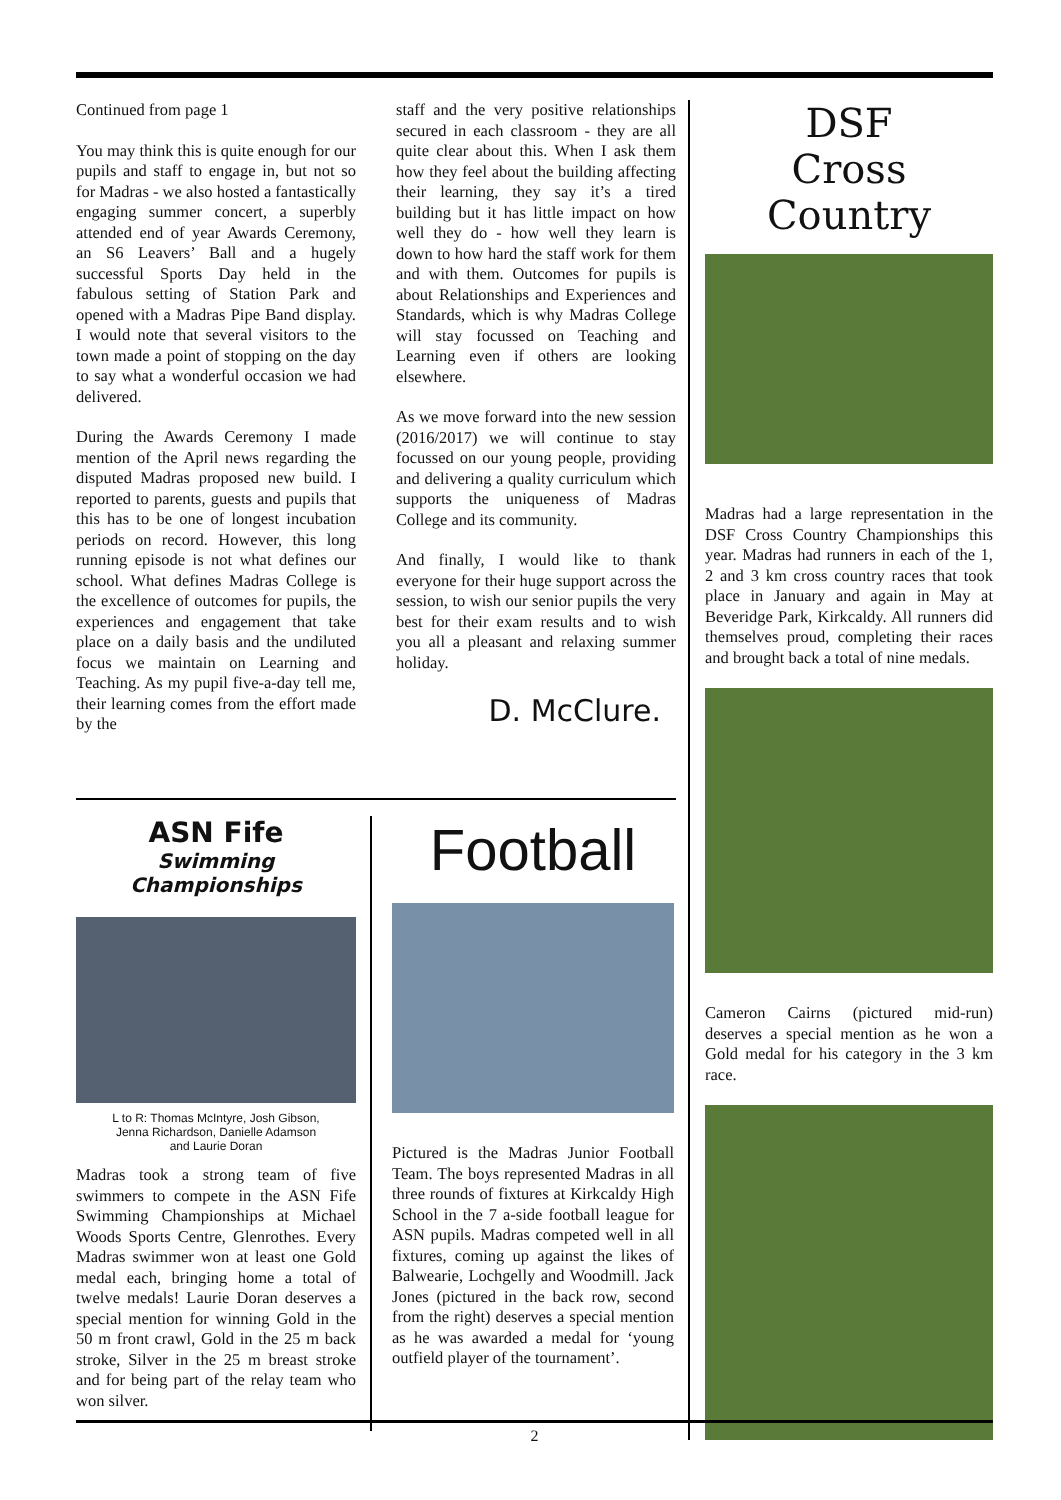Continued from page 1
You may think this is quite enough for our pupils and staff to engage in, but not so for Madras - we also hosted a fantastically engaging summer concert, a superbly attended end of year Awards Ceremony, an S6 Leavers’ Ball and a hugely successful Sports Day held in the fabulous setting of Station Park and opened with a Madras Pipe Band display. I would note that several visitors to the town made a point of stopping on the day to say what a wonderful occasion we had delivered.
During the Awards Ceremony I made mention of the April news regarding the disputed Madras proposed new build. I reported to parents, guests and pupils that this has to be one of longest incubation periods on record. However, this long running episode is not what defines our school. What defines Madras College is the excellence of outcomes for pupils, the experiences and engagement that take place on a daily basis and the undiluted focus we maintain on Learning and Teaching. As my pupil five-a-day tell me, their learning comes from the effort made by the
staff and the very positive relationships secured in each classroom - they are all quite clear about this. When I ask them how they feel about the building affecting their learning, they say it’s a tired building but it has little impact on how well they do - how well they learn is down to how hard the staff work for them and with them. Outcomes for pupils is about Relationships and Experiences and Standards, which is why Madras College will stay focussed on Teaching and Learning even if others are looking elsewhere.
As we move forward into the new session (2016/2017) we will continue to stay focussed on our young people, providing and delivering a quality curriculum which supports the uniqueness of Madras College and its community.
And finally, I would like to thank everyone for their huge support across the session, to wish our senior pupils the very best for their exam results and to wish you all a pleasant and relaxing summer holiday.
D. McClure.
ASN Fife
Swimming Championships
L to R: Thomas McIntyre, Josh Gibson,
Jenna Richardson, Danielle Adamson
and Laurie Doran
Madras took a strong team of five swimmers to compete in the ASN Fife Swimming Championships at Michael Woods Sports Centre, Glenrothes. Every Madras swimmer won at least one Gold medal each, bringing home a total of twelve medals! Laurie Doran deserves a special mention for winning Gold in the 50 m front crawl, Gold in the 25 m back stroke, Silver in the 25 m breast stroke and for being part of the relay team who won silver.
Football
Pictured is the Madras Junior Football Team. The boys represented Madras in all three rounds of fixtures at Kirkcaldy High School in the 7 a-side football league for ASN pupils. Madras competed well in all fixtures, coming up against the likes of Balwearie, Lochgelly and Woodmill. Jack Jones (pictured in the back row, second from the right) deserves a special mention as he was awarded a medal for ‘young outfield player of the tournament’.
DSF
Cross Country
Madras had a large representation in the DSF Cross Country Championships this year. Madras had runners in each of the 1, 2 and 3 km cross country races that took place in January and again in May at Beveridge Park, Kirkcaldy. All runners did themselves proud, completing their races and brought back a total of nine medals.
Cameron Cairns (pictured mid-run) deserves a special mention as he won a Gold medal for his category in the 3 km race.
2